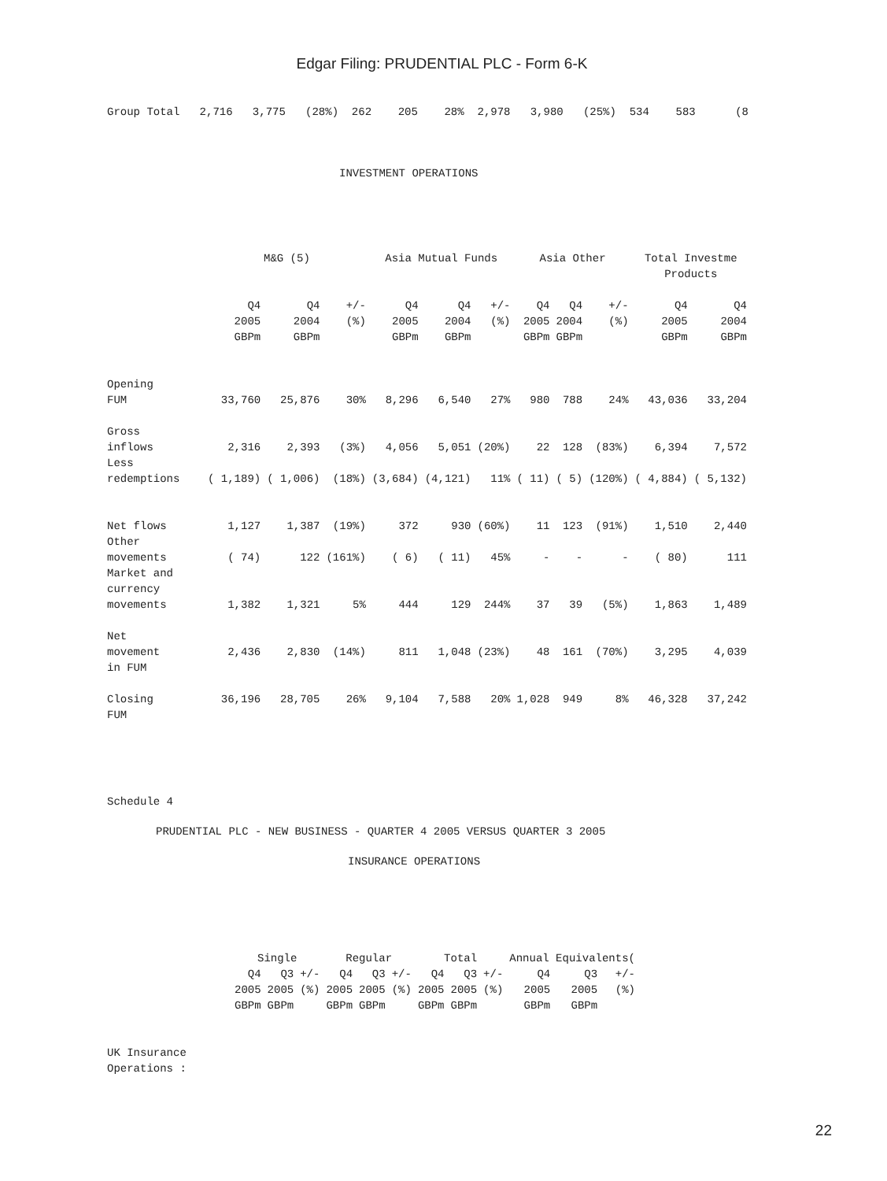Edgar Filing: PRUDENTIAL PLC - Form 6-K
Group Total 2,716 3,775 (28%) 262 205 28% 2,978 3,980 (25%) 534 583 (8
INVESTMENT OPERATIONS
| | M&G (5) | | | Asia Mutual Funds | | | Asia Other | | | Total Investme Products | |
| --- | --- | --- | --- | --- | --- | --- | --- | --- | --- | --- | --- |
| | Q4 2005 GBPm | Q4 2004 GBPm | +/- (%) | Q4 2005 GBPm | Q4 2004 GBPm | +/- (%) | Q4 2005 GBPm | Q4 2004 GBPm | +/- (%) | Q4 2005 GBPm | Q4 2004 GBPm |
| Opening FUM | 33,760 | 25,876 | 30% | 8,296 | 6,540 | 27% | 980 | 788 | 24% | 43,036 | 33,204 |
| Gross inflows | 2,316 | 2,393 | (3%) | 4,056 | 5,051 | (20%) | 22 | 128 | (83%) | 6,394 | 7,572 |
| Less redemptions | ( 1,189) | ( 1,006) | (18%) | (3,684) | (4,121) | 11% | ( 11) | ( 5) | (120%) | ( 4,884) | ( 5,132) |
| Net flows | 1,127 | 1,387 | (19%) | 372 | 930 | (60%) | 11 | 123 | (91%) | 1,510 | 2,440 |
| Other movements | ( 74) | 122 | (161%) | ( 6) | ( 11) | 45% | - | - | - | ( 80) | 111 |
| Market and currency movements | 1,382 | 1,321 | 5% | 444 | 129 | 244% | 37 | 39 | (5%) | 1,863 | 1,489 |
| Net movement in FUM | 2,436 | 2,830 | (14%) | 811 | 1,048 | (23%) | 48 | 161 | (70%) | 3,295 | 4,039 |
| Closing FUM | 36,196 | 28,705 | 26% | 9,104 | 7,588 | 20% | 1,028 | 949 | 8% | 46,328 | 37,242 |
Schedule 4
PRUDENTIAL PLC - NEW BUSINESS - QUARTER 4 2005 VERSUS QUARTER 3 2005
INSURANCE OPERATIONS
| | Single | | | Regular | | | Total | | | Annual Equivalents( | | |
| --- | --- | --- | --- | --- | --- | --- | --- | --- | --- | --- | --- | --- |
| | Q4 2005 GBPm | Q3 2005 GBPm | +/- (%) | Q4 2005 GBPm | Q3 2005 GBPm | +/- (%) | Q4 2005 GBPm | Q3 2005 GBPm | +/- (%) | Q4 2005 GBPm | Q3 2005 GBPm | +/- (%) |
| UK Insurance Operations : | | | | | | | | | | | | |
22